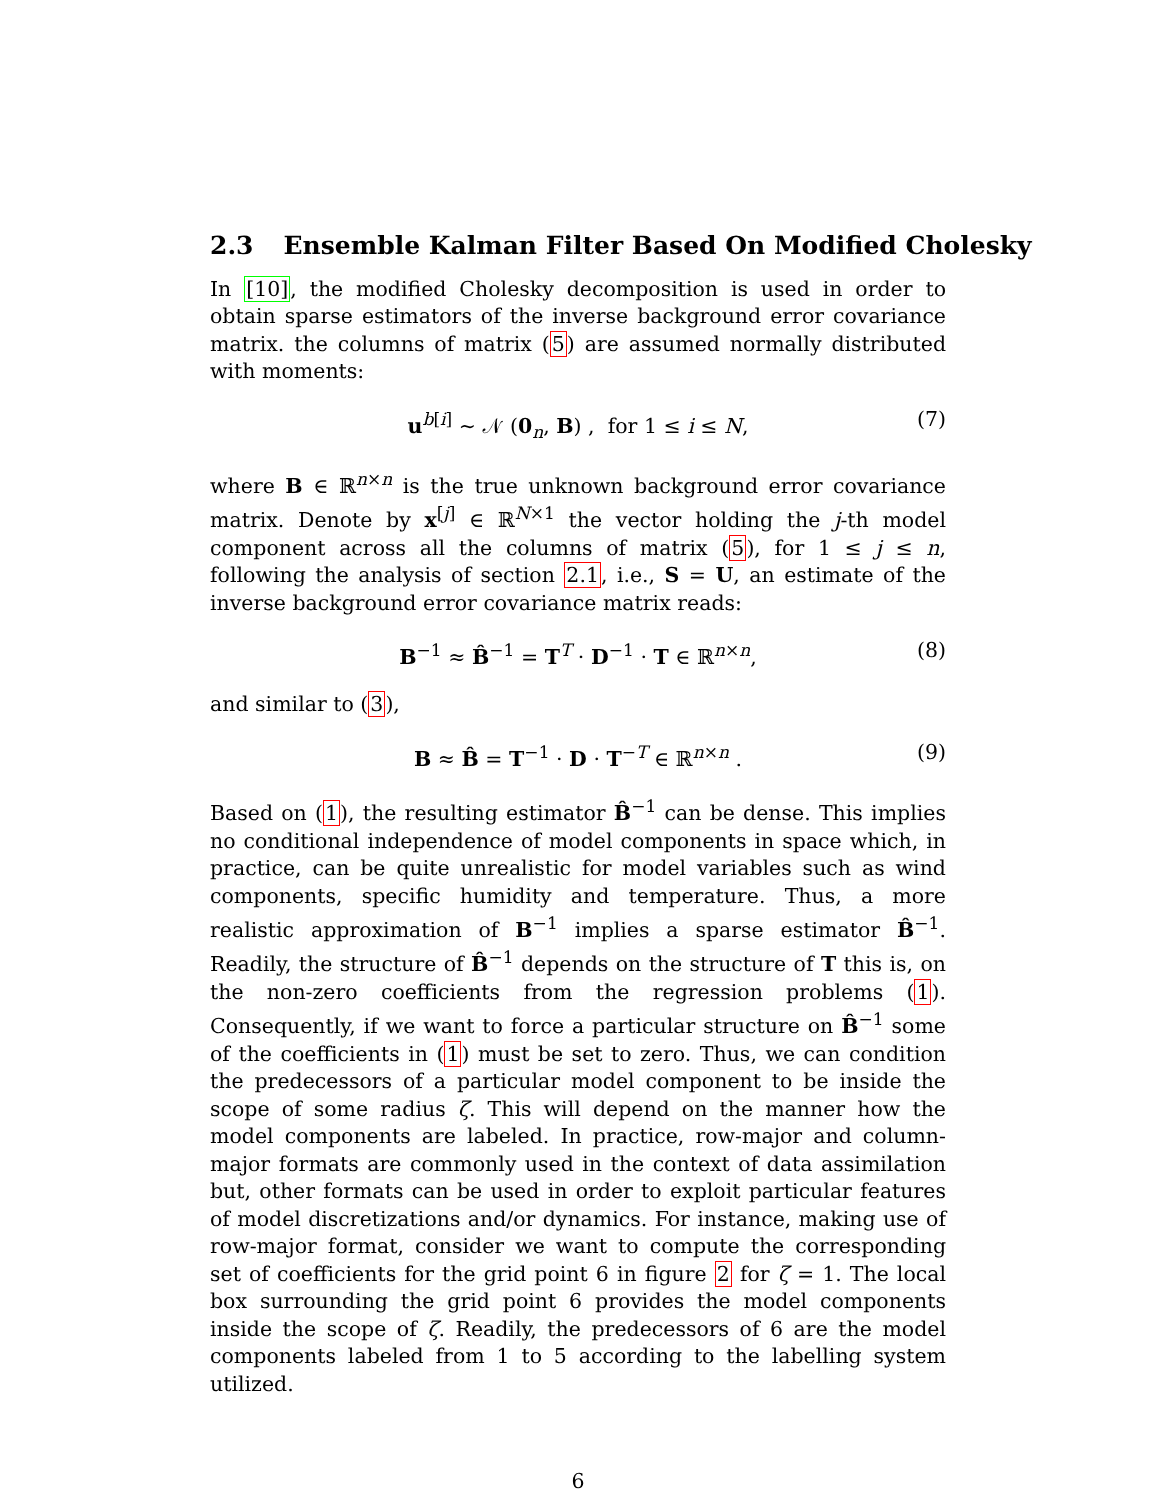2.3 Ensemble Kalman Filter Based On Modified Cholesky
In [10], the modified Cholesky decomposition is used in order to obtain sparse estimators of the inverse background error covariance matrix. the columns of matrix (5) are assumed normally distributed with moments:
u<sup>b[i]</sup> ∼ 𝒩 (0<sub>n</sub>, B) , for 1 ≤ i ≤ N, (7)
where B ∈ ℝ<sup>n×n</sup> is the true unknown background error covariance matrix. Denote by x<sup>[j]</sup> ∈ ℝ<sup>N×1</sup> the vector holding the j-th model component across all the columns of matrix (5), for 1 ≤ j ≤ n, following the analysis of section 2.1, i.e., S = U, an estimate of the inverse background error covariance matrix reads:
B<sup>−1</sup> ≈ B̂<sup>−1</sup> = T<sup>T</sup> · D<sup>−1</sup> · T ∈ ℝ<sup>n×n</sup>, (8)
and similar to (3),
B ≈ B̂ = T<sup>−1</sup> · D · T<sup>−T</sup> ∈ ℝ<sup>n×n</sup> . (9)
Based on (1), the resulting estimator B̂<sup>−1</sup> can be dense. This implies no conditional independence of model components in space which, in practice, can be quite unrealistic for model variables such as wind components, specific humidity and temperature. Thus, a more realistic approximation of B<sup>−1</sup> implies a sparse estimator B̂<sup>−1</sup>. Readily, the structure of B̂<sup>−1</sup> depends on the structure of T this is, on the non-zero coefficients from the regression problems (1). Consequently, if we want to force a particular structure on B̂<sup>−1</sup> some of the coefficients in (1) must be set to zero. Thus, we can condition the predecessors of a particular model component to be inside the scope of some radius ζ. This will depend on the manner how the model components are labeled. In practice, row-major and column-major formats are commonly used in the context of data assimilation but, other formats can be used in order to exploit particular features of model discretizations and/or dynamics. For instance, making use of row-major format, consider we want to compute the corresponding set of coefficients for the grid point 6 in figure 2 for ζ = 1. The local box surrounding the grid point 6 provides the model components inside the scope of ζ. Readily, the predecessors of 6 are the model components labeled from 1 to 5 according to the labelling system utilized.
6